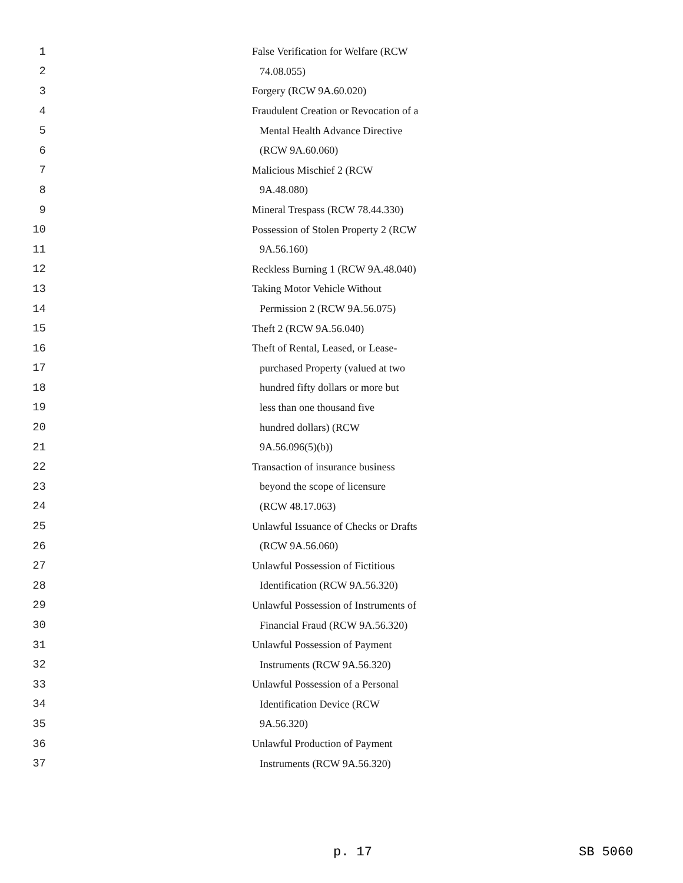1 False Verification for Welfare (RCW
2 74.08.055)
3 Forgery (RCW 9A.60.020)
4 Fraudulent Creation or Revocation of a
5 Mental Health Advance Directive
6 (RCW 9A.60.060)
7 Malicious Mischief 2 (RCW
8 9A.48.080)
9 Mineral Trespass (RCW 78.44.330)
10 Possession of Stolen Property 2 (RCW
11 9A.56.160)
12 Reckless Burning 1 (RCW 9A.48.040)
13 Taking Motor Vehicle Without
14 Permission 2 (RCW 9A.56.075)
15 Theft 2 (RCW 9A.56.040)
16 Theft of Rental, Leased, or Lease-
17 purchased Property (valued at two
18 hundred fifty dollars or more but
19 less than one thousand five
20 hundred dollars) (RCW
21 9A.56.096(5)(b))
22 Transaction of insurance business
23 beyond the scope of licensure
24 (RCW 48.17.063)
25 Unlawful Issuance of Checks or Drafts
26 (RCW 9A.56.060)
27 Unlawful Possession of Fictitious
28 Identification (RCW 9A.56.320)
29 Unlawful Possession of Instruments of
30 Financial Fraud (RCW 9A.56.320)
31 Unlawful Possession of Payment
32 Instruments (RCW 9A.56.320)
33 Unlawful Possession of a Personal
34 Identification Device (RCW
35 9A.56.320)
36 Unlawful Production of Payment
37 Instruments (RCW 9A.56.320)
p. 17 SB 5060